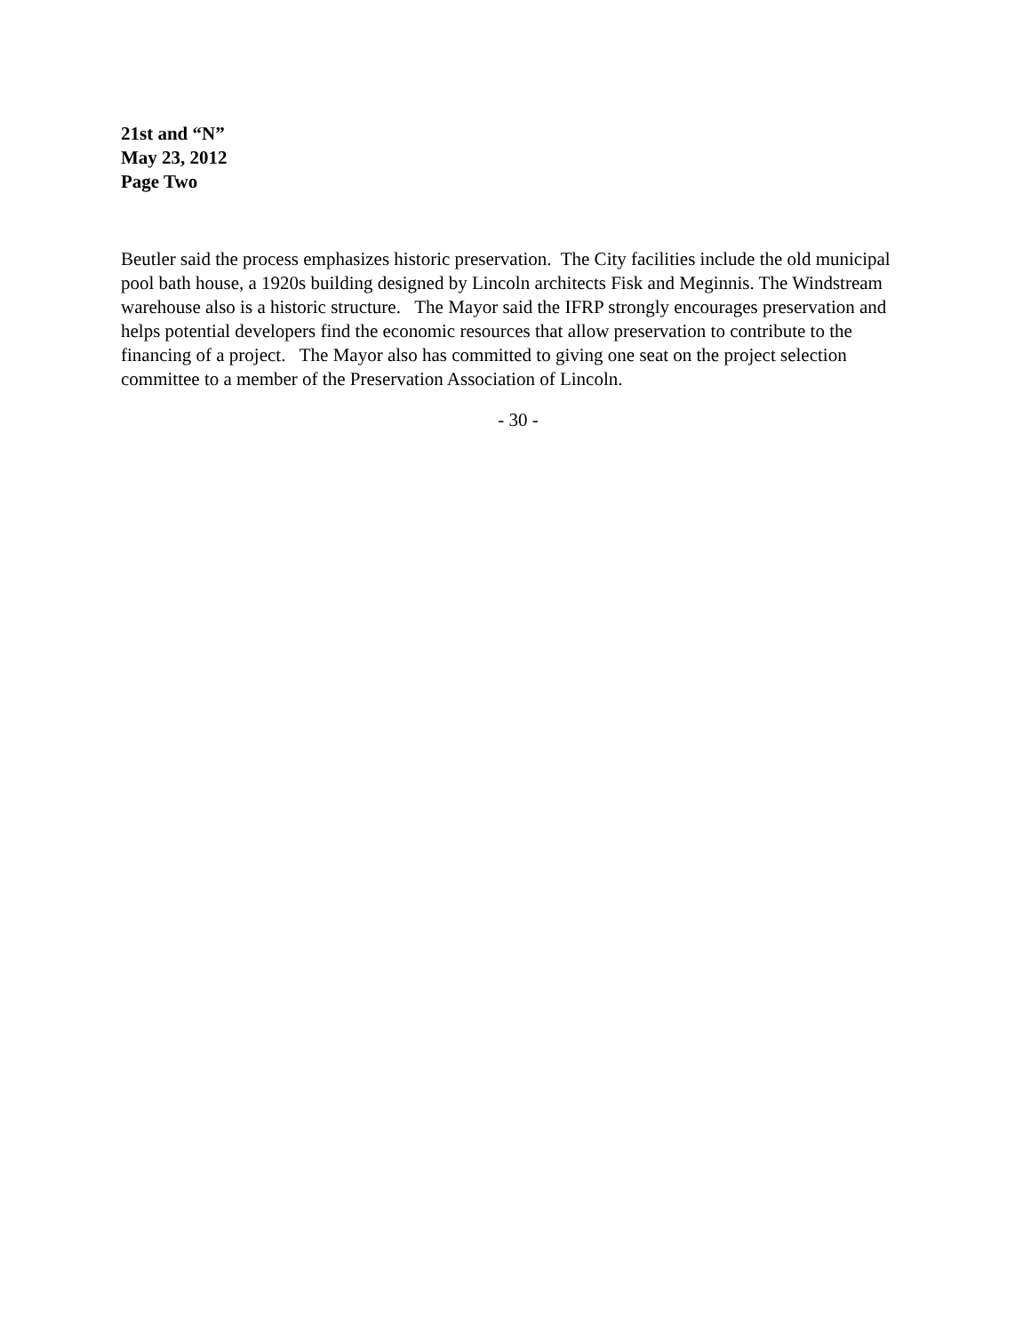21st and “N”
May 23, 2012
Page Two
Beutler said the process emphasizes historic preservation. The City facilities include the old municipal pool bath house, a 1920s building designed by Lincoln architects Fisk and Meginnis. The Windstream warehouse also is a historic structure. The Mayor said the IFRP strongly encourages preservation and helps potential developers find the economic resources that allow preservation to contribute to the financing of a project. The Mayor also has committed to giving one seat on the project selection committee to a member of the Preservation Association of Lincoln.
- 30 -